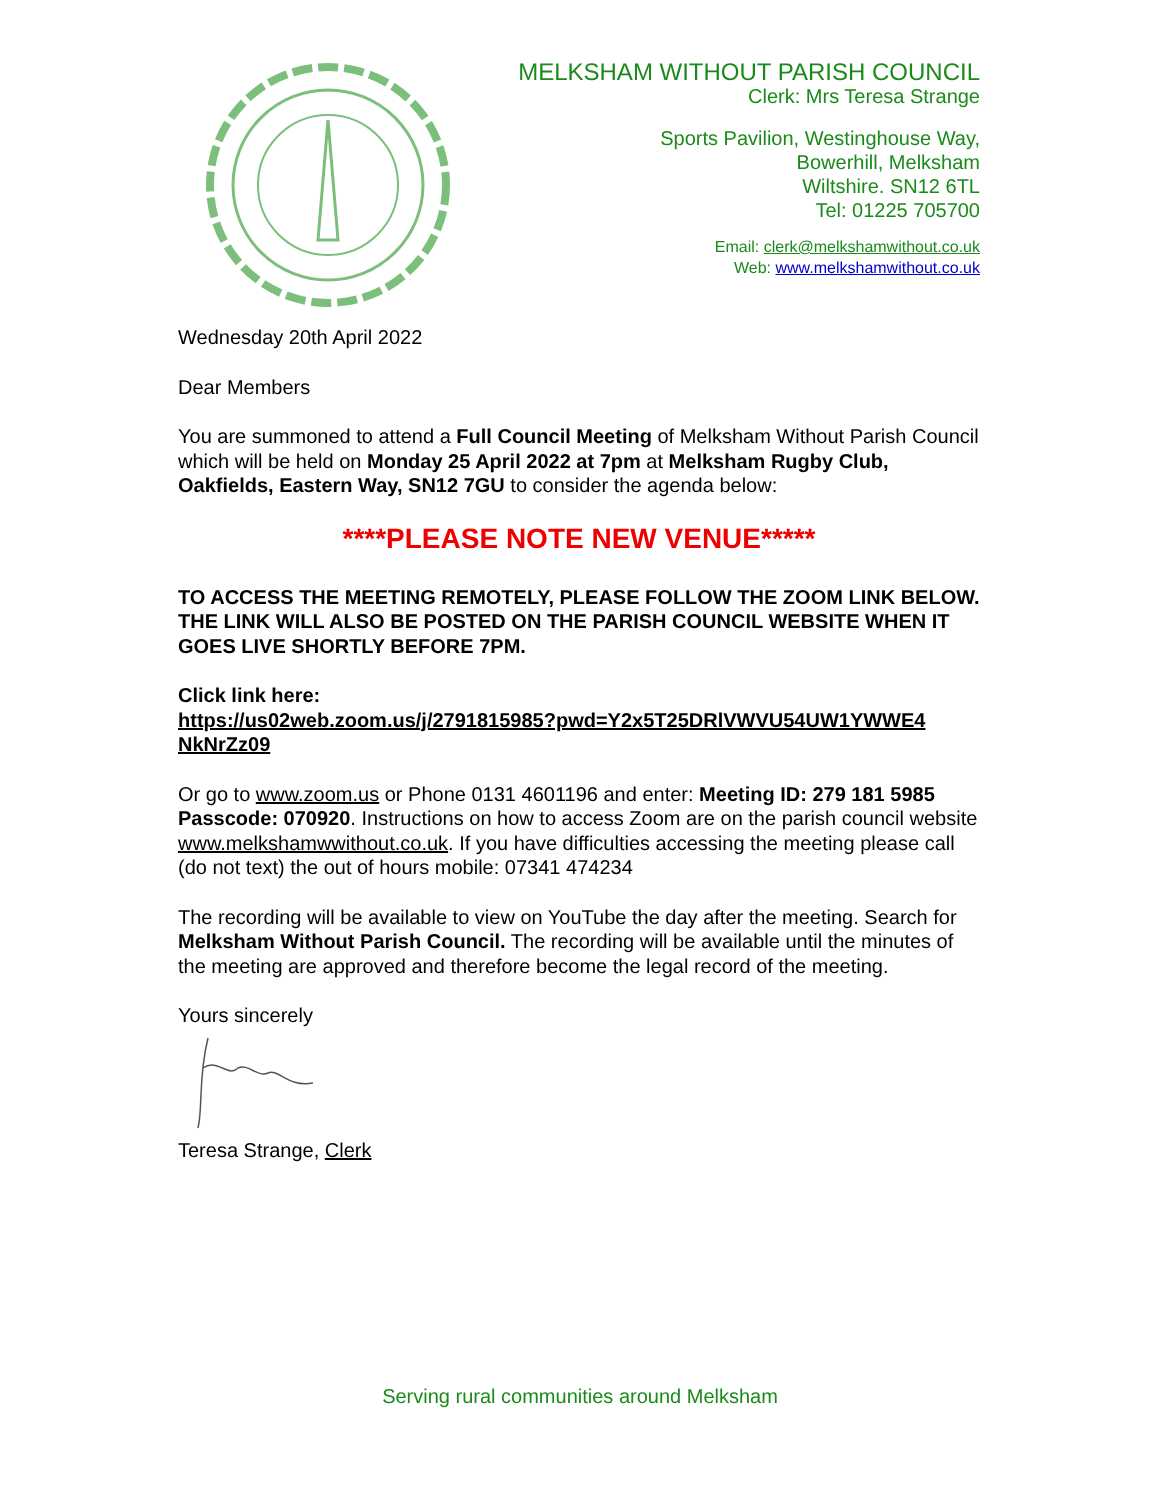MELKSHAM WITHOUT PARISH COUNCIL
Clerk: Mrs Teresa Strange
Sports Pavilion, Westinghouse Way,
Bowerhill, Melksham
Wiltshire. SN12 6TL
Tel: 01225 705700
Email: clerk@melkshamwithout.co.uk
Web: www.melkshamwithout.co.uk
Wednesday 20th April 2022
Dear Members
You are summoned to attend a Full Council Meeting of Melksham Without Parish Council which will be held on Monday 25 April 2022 at 7pm at Melksham Rugby Club, Oakfields, Eastern Way, SN12 7GU to consider the agenda below:
****PLEASE NOTE NEW VENUE*****
TO ACCESS THE MEETING REMOTELY, PLEASE FOLLOW THE ZOOM LINK BELOW. THE LINK WILL ALSO BE POSTED ON THE PARISH COUNCIL WEBSITE WHEN IT GOES LIVE SHORTLY BEFORE 7PM.
Click link here:
https://us02web.zoom.us/j/2791815985?pwd=Y2x5T25DRlVWVU54UW1YWWE4 NkNrZz09
Or go to www.zoom.us or Phone 0131 4601196 and enter: Meeting ID: 279 181 5985 Passcode: 070920. Instructions on how to access Zoom are on the parish council website www.melkshamwwithout.co.uk. If you have difficulties accessing the meeting please call (do not text) the out of hours mobile: 07341 474234
The recording will be available to view on YouTube the day after the meeting. Search for Melksham Without Parish Council. The recording will be available until the minutes of the meeting are approved and therefore become the legal record of the meeting.
Yours sincerely
Teresa Strange, Clerk
Serving rural communities around Melksham